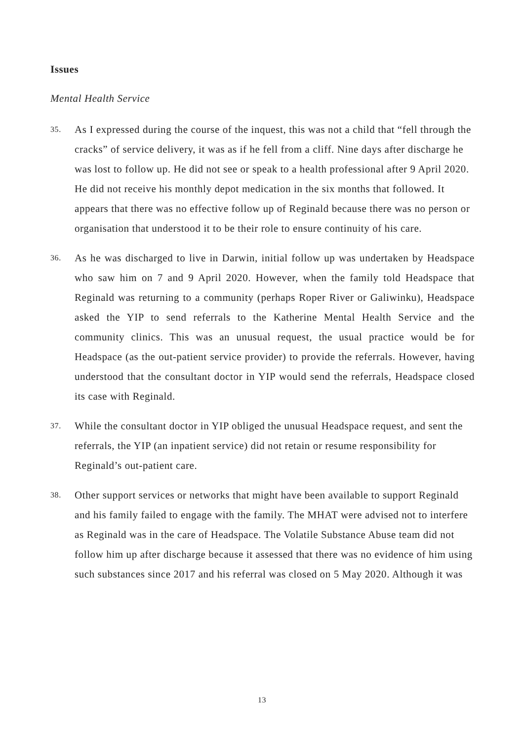Issues
Mental Health Service
35.
As I expressed during the course of the inquest, this was not a child that “fell through the cracks” of service delivery, it was as if he fell from a cliff. Nine days after discharge he was lost to follow up. He did not see or speak to a health professional after 9 April 2020. He did not receive his monthly depot medication in the six months that followed. It appears that there was no effective follow up of Reginald because there was no person or organisation that understood it to be their role to ensure continuity of his care.
36.
As he was discharged to live in Darwin, initial follow up was undertaken by Headspace who saw him on 7 and 9 April 2020. However, when the family told Headspace that Reginald was returning to a community (perhaps Roper River or Galiwinku), Headspace asked the YIP to send referrals to the Katherine Mental Health Service and the community clinics. This was an unusual request, the usual practice would be for Headspace (as the out-patient service provider) to provide the referrals. However, having understood that the consultant doctor in YIP would send the referrals, Headspace closed its case with Reginald.
37.
While the consultant doctor in YIP obliged the unusual Headspace request, and sent the referrals, the YIP (an inpatient service) did not retain or resume responsibility for Reginald’s out-patient care.
38.
Other support services or networks that might have been available to support Reginald and his family failed to engage with the family. The MHAT were advised not to interfere as Reginald was in the care of Headspace. The Volatile Substance Abuse team did not follow him up after discharge because it assessed that there was no evidence of him using such substances since 2017 and his referral was closed on 5 May 2020. Although it was
13